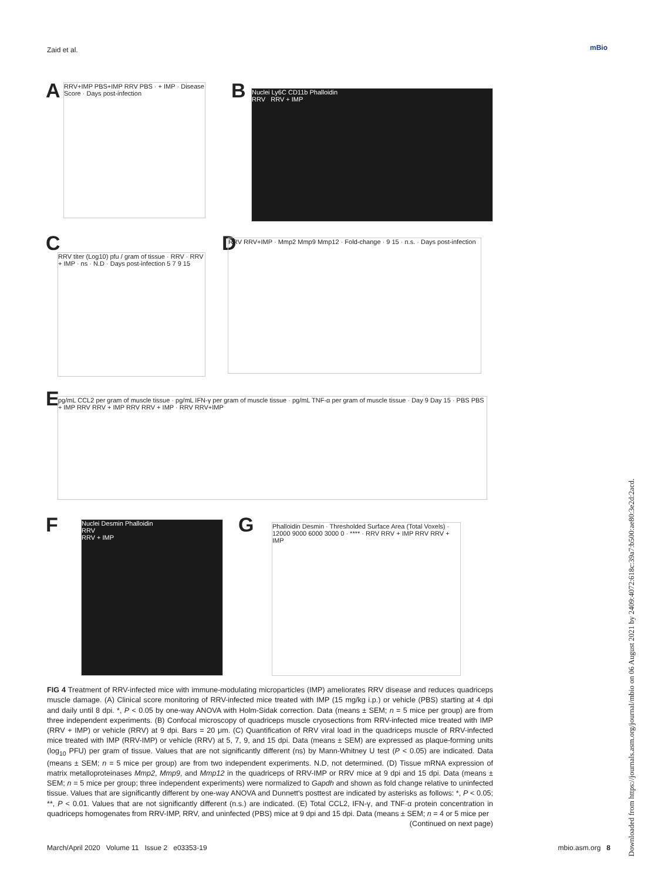Zaid et al. mBio
A
RRV+IMP PBS+IMP RRV PBS · + IMP · Disease Score · Days post-infection
B
Nuclei Ly6C CD11b Phalloidin
RRV RRV + IMP
C
RRV titer (Log10) pfu / gram of tissue · RRV · RRV + IMP · ns · N.D · Days post-infection 5 7 9 15
D
RRV RRV+IMP · Mmp2 Mmp9 Mmp12 · Fold-change · 9 15 · n.s. · Days post-infection
E
pg/mL CCL2 per gram of muscle tissue · pg/mL IFN-γ per gram of muscle tissue · pg/mL TNF-α per gram of muscle tissue · Day 9 Day 15 · PBS PBS + IMP RRV RRV + IMP RRV RRV + IMP · RRV RRV+IMP
F
Nuclei Desmin Phalloidin
RRV
RRV + IMP
G
Phalloidin Desmin · Thresholded Surface Area (Total Voxels) · 12000 9000 6000 3000 0 · **** · RRV RRV + IMP RRV RRV + IMP
FIG 4 Treatment of RRV-infected mice with immune-modulating microparticles (IMP) ameliorates RRV disease and reduces quadriceps muscle damage. (A) Clinical score monitoring of RRV-infected mice treated with IMP (15 mg/kg i.p.) or vehicle (PBS) starting at 4 dpi and daily until 8 dpi. *, P < 0.05 by one-way ANOVA with Holm-Sidak correction. Data (means ± SEM; n = 5 mice per group) are from three independent experiments. (B) Confocal microscopy of quadriceps muscle cryosections from RRV-infected mice treated with IMP (RRV + IMP) or vehicle (RRV) at 9 dpi. Bars = 20 μm. (C) Quantification of RRV viral load in the quadriceps muscle of RRV-infected mice treated with IMP (RRV-IMP) or vehicle (RRV) at 5, 7, 9, and 15 dpi. Data (means ± SEM) are expressed as plaque-forming units (log<sub>10</sub> PFU) per gram of tissue. Values that are not significantly different (ns) by Mann-Whitney U test (P < 0.05) are indicated. Data (means ± SEM; n = 5 mice per group) are from two independent experiments. N.D, not determined. (D) Tissue mRNA expression of matrix metalloproteinases Mmp2, Mmp9, and Mmp12 in the quadriceps of RRV-IMP or RRV mice at 9 dpi and 15 dpi. Data (means ± SEM; n = 5 mice per group; three independent experiments) were normalized to Gapdh and shown as fold change relative to uninfected tissue. Values that are significantly different by one-way ANOVA and Dunnett's posttest are indicated by asterisks as follows: *, P < 0.05; **, P < 0.01. Values that are not significantly different (n.s.) are indicated. (E) Total CCL2, IFN-γ, and TNF-α protein concentration in quadriceps homogenates from RRV-IMP, RRV, and uninfected (PBS) mice at 9 dpi and 15 dpi. Data (means ± SEM; n = 4 or 5 mice per
(Continued on next page)
March/April 2020 Volume 11 Issue 2 e03353-19 mbio.asm.org 8
Downloaded from https://journals.asm.org/journal/mbio on 06 August 2021 by 2409:4072:618c:39a7:b500:ae80:3e2d:2acd.